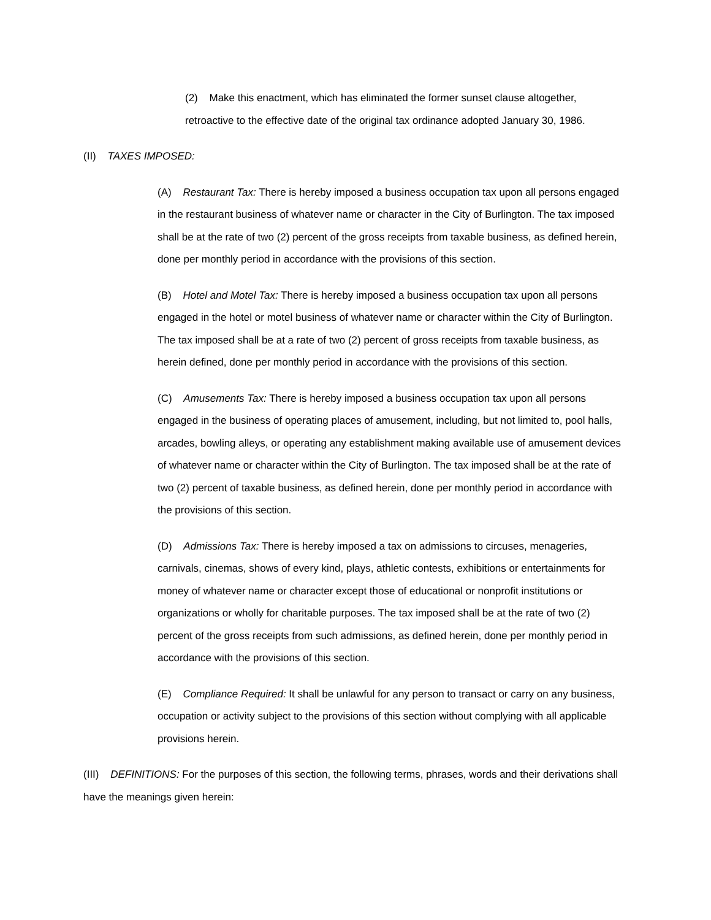(2) Make this enactment, which has eliminated the former sunset clause altogether, retroactive to the effective date of the original tax ordinance adopted January 30, 1986.
(II) TAXES IMPOSED:
(A) Restaurant Tax: There is hereby imposed a business occupation tax upon all persons engaged in the restaurant business of whatever name or character in the City of Burlington. The tax imposed shall be at the rate of two (2) percent of the gross receipts from taxable business, as defined herein, done per monthly period in accordance with the provisions of this section.
(B) Hotel and Motel Tax: There is hereby imposed a business occupation tax upon all persons engaged in the hotel or motel business of whatever name or character within the City of Burlington. The tax imposed shall be at a rate of two (2) percent of gross receipts from taxable business, as herein defined, done per monthly period in accordance with the provisions of this section.
(C) Amusements Tax: There is hereby imposed a business occupation tax upon all persons engaged in the business of operating places of amusement, including, but not limited to, pool halls, arcades, bowling alleys, or operating any establishment making available use of amusement devices of whatever name or character within the City of Burlington. The tax imposed shall be at the rate of two (2) percent of taxable business, as defined herein, done per monthly period in accordance with the provisions of this section.
(D) Admissions Tax: There is hereby imposed a tax on admissions to circuses, menageries, carnivals, cinemas, shows of every kind, plays, athletic contests, exhibitions or entertainments for money of whatever name or character except those of educational or nonprofit institutions or organizations or wholly for charitable purposes. The tax imposed shall be at the rate of two (2) percent of the gross receipts from such admissions, as defined herein, done per monthly period in accordance with the provisions of this section.
(E) Compliance Required: It shall be unlawful for any person to transact or carry on any business, occupation or activity subject to the provisions of this section without complying with all applicable provisions herein.
(III) DEFINITIONS: For the purposes of this section, the following terms, phrases, words and their derivations shall have the meanings given herein: